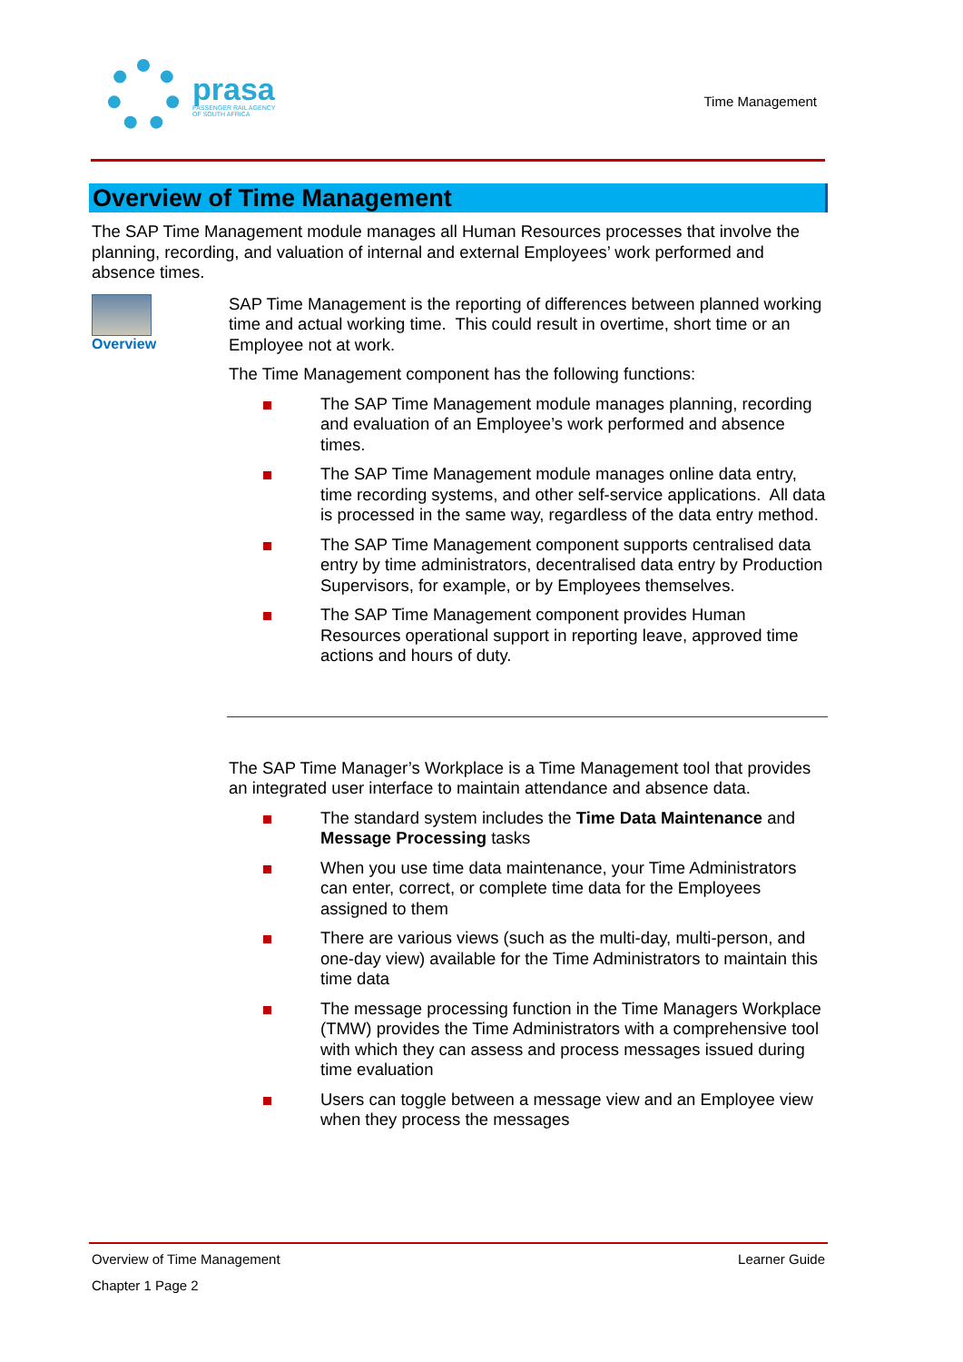prasa
PASSENGER RAIL AGENCY
OF SOUTH AFRICA
Time Management
Overview of Time Management
The SAP Time Management module manages all Human Resources processes that involve the planning, recording, and valuation of internal and external Employees’ work performed and absence times.
Overview
SAP Time Management is the reporting of differences between planned working time and actual working time. This could result in overtime, short time or an Employee not at work.
The Time Management component has the following functions:
The SAP Time Management module manages planning, recording and evaluation of an Employee’s work performed and absence times.
The SAP Time Management module manages online data entry, time recording systems, and other self-service applications. All data is processed in the same way, regardless of the data entry method.
The SAP Time Management component supports centralised data entry by time administrators, decentralised data entry by Production Supervisors, for example, or by Employees themselves.
The SAP Time Management component provides Human Resources operational support in reporting leave, approved time actions and hours of duty.
The SAP Time Manager’s Workplace is a Time Management tool that provides an integrated user interface to maintain attendance and absence data.
The standard system includes the Time Data Maintenance and Message Processing tasks
When you use time data maintenance, your Time Administrators can enter, correct, or complete time data for the Employees assigned to them
There are various views (such as the multi-day, multi-person, and one-day view) available for the Time Administrators to maintain this time data
The message processing function in the Time Managers Workplace (TMW) provides the Time Administrators with a comprehensive tool with which they can assess and process messages issued during time evaluation
Users can toggle between a message view and an Employee view when they process the messages
Overview of Time Management Learner Guide
Chapter 1 Page 2